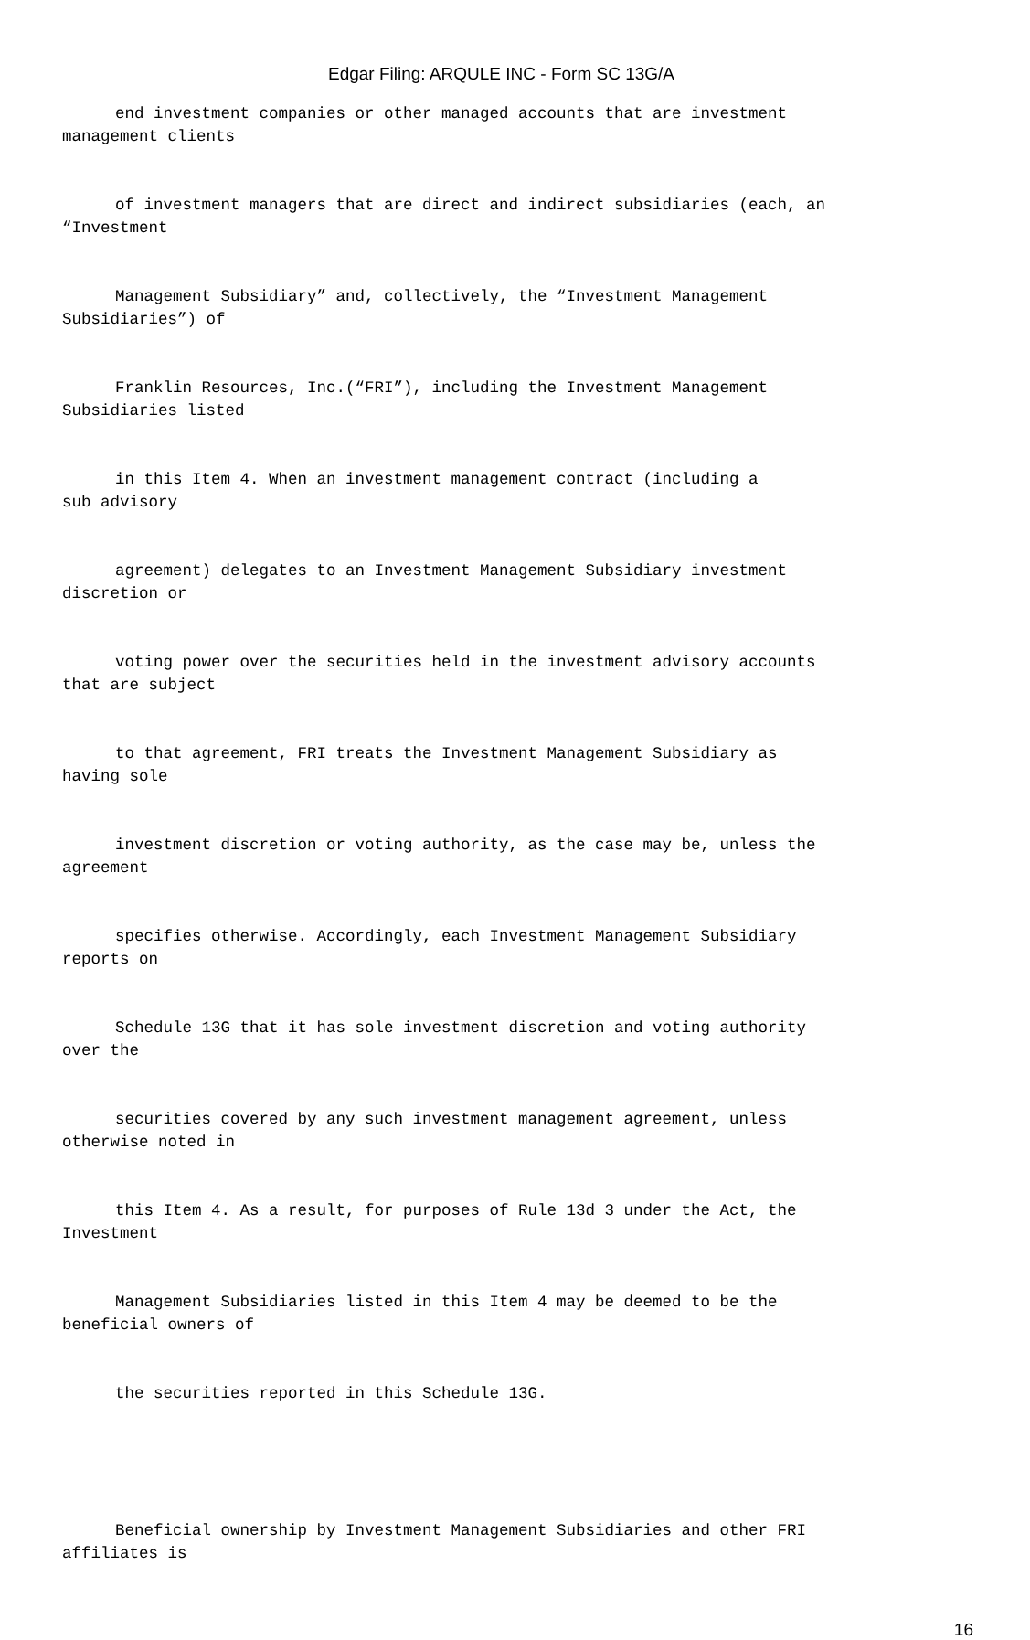Edgar Filing: ARQULE INC - Form SC 13G/A
end investment companies or other managed accounts that are investment
management clients
of investment managers that are direct and indirect subsidiaries (each, an
“Investment
Management Subsidiary” and, collectively, the “Investment Management
Subsidiaries”) of
Franklin Resources, Inc.(“FRI”), including the Investment Management
Subsidiaries listed
in this Item 4. When an investment management contract (including a
sub advisory
agreement) delegates to an Investment Management Subsidiary investment
discretion or
voting power over the securities held in the investment advisory accounts
that are subject
to that agreement, FRI treats the Investment Management Subsidiary as
having sole
investment discretion or voting authority, as the case may be, unless the
agreement
specifies otherwise. Accordingly, each Investment Management Subsidiary
reports on
Schedule 13G that it has sole investment discretion and voting authority
over the
securities covered by any such investment management agreement, unless
otherwise noted in
this Item 4. As a result, for purposes of Rule 13d 3 under the Act, the
Investment
Management Subsidiaries listed in this Item 4 may be deemed to be the
beneficial owners of
the securities reported in this Schedule 13G.
Beneficial ownership by Investment Management Subsidiaries and other FRI
affiliates is
16